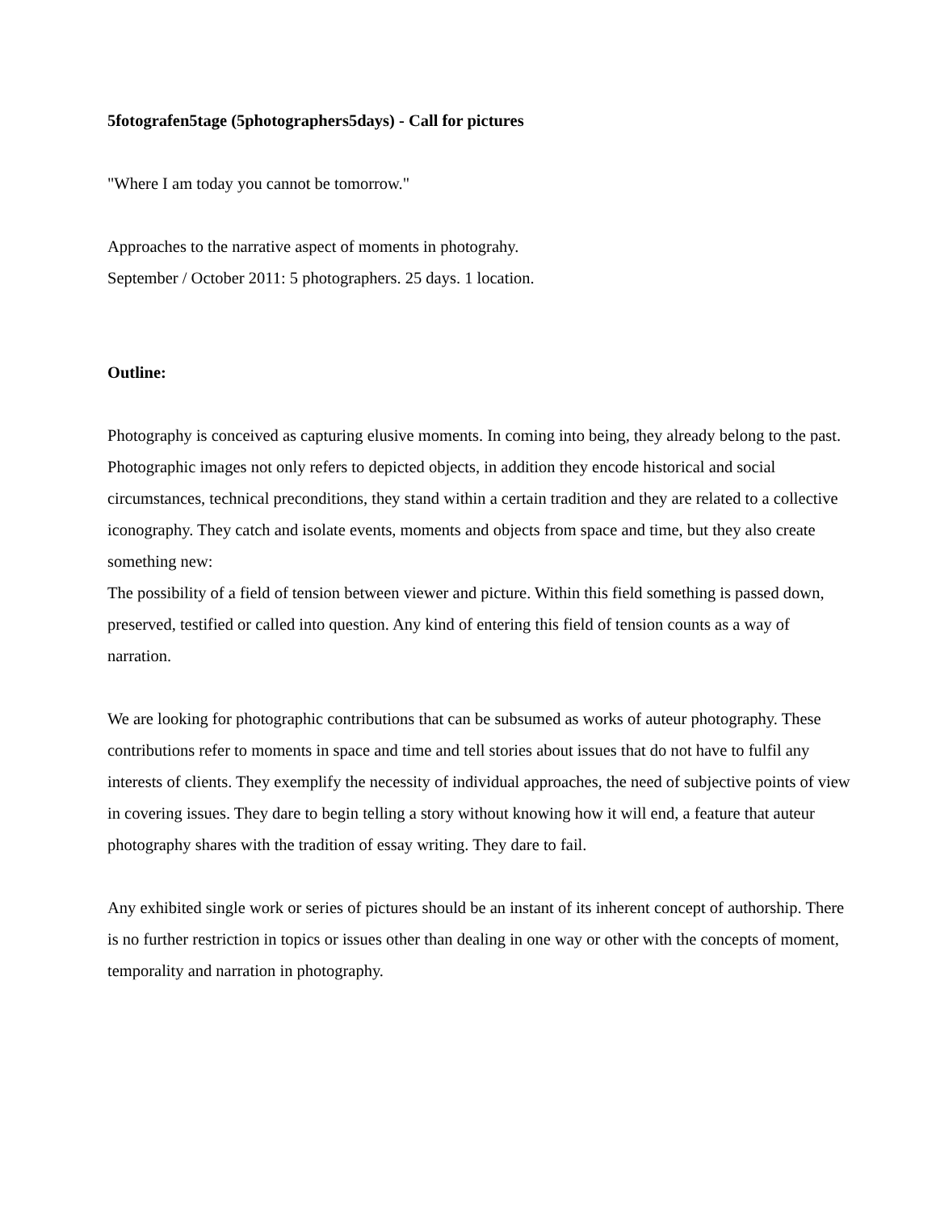5fotografen5tage (5photographers5days) - Call for pictures
"Where I am today you cannot be tomorrow."
Approaches to the narrative aspect of moments in photograhy.
September / October 2011: 5 photographers. 25 days. 1 location.
Outline:
Photography is conceived as capturing elusive moments. In coming into being, they already belong to the past. Photographic images not only refers to depicted objects, in addition they encode historical and social circumstances, technical preconditions, they stand within a certain tradition and they are related to a collective iconography. They catch and isolate events, moments and objects from space and time, but they also create something new:
The possibility of a field of tension between viewer and picture. Within this field something is passed down, preserved, testified or called into question. Any kind of entering this field of tension counts as a way of narration.
We are looking for photographic contributions that can be subsumed as works of auteur photography. These contributions refer to moments in space and time and tell stories about issues that do not have to fulfil any interests of clients. They exemplify the necessity of individual approaches, the need of subjective points of view in covering issues. They dare to begin telling a story without knowing how it will end, a feature that auteur photography shares with the tradition of essay writing. They dare to fail.
Any exhibited single work or series of pictures should be an instant of its inherent concept of authorship. There is no further restriction in topics or issues other than dealing in one way or other with the concepts of moment, temporality and narration in photography.